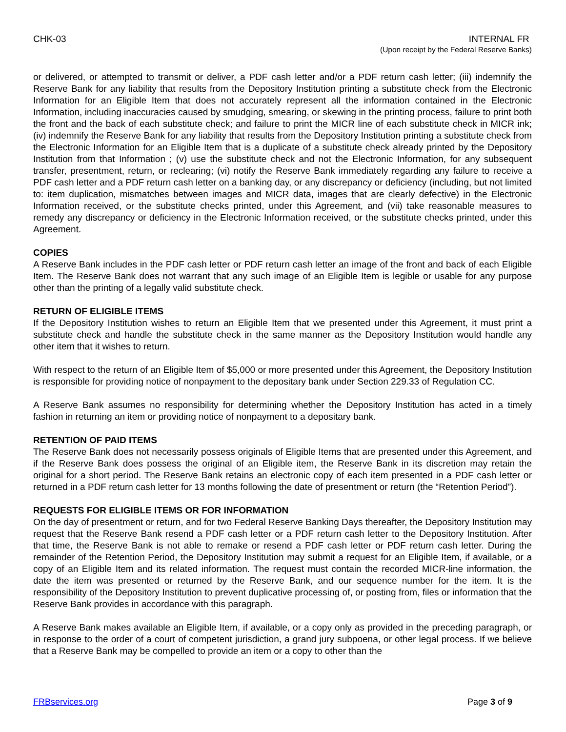CHK-03 INTERNAL FR
(Upon receipt by the Federal Reserve Banks)
or delivered, or attempted to transmit or deliver, a PDF cash letter and/or a PDF return cash letter; (iii) indemnify the Reserve Bank for any liability that results from the Depository Institution printing a substitute check from the Electronic Information for an Eligible Item that does not accurately represent all the information contained in the Electronic Information, including inaccuracies caused by smudging, smearing, or skewing in the printing process, failure to print both the front and the back of each substitute check; and failure to print the MICR line of each substitute check in MICR ink; (iv) indemnify the Reserve Bank for any liability that results from the Depository Institution printing a substitute check from the Electronic Information for an Eligible Item that is a duplicate of a substitute check already printed by the Depository Institution from that Information ; (v) use the substitute check and not the Electronic Information, for any subsequent transfer, presentment, return, or reclearing; (vi) notify the Reserve Bank immediately regarding any failure to receive a PDF cash letter and a PDF return cash letter on a banking day, or any discrepancy or deficiency (including, but not limited to: item duplication, mismatches between images and MICR data, images that are clearly defective) in the Electronic Information received, or the substitute checks printed, under this Agreement, and (vii) take reasonable measures to remedy any discrepancy or deficiency in the Electronic Information received, or the substitute checks printed, under this Agreement.
COPIES
A Reserve Bank includes in the PDF cash letter or PDF return cash letter an image of the front and back of each Eligible Item. The Reserve Bank does not warrant that any such image of an Eligible Item is legible or usable for any purpose other than the printing of a legally valid substitute check.
RETURN OF ELIGIBLE ITEMS
If the Depository Institution wishes to return an Eligible Item that we presented under this Agreement, it must print a substitute check and handle the substitute check in the same manner as the Depository Institution would handle any other item that it wishes to return.
With respect to the return of an Eligible Item of $5,000 or more presented under this Agreement, the Depository Institution is responsible for providing notice of nonpayment to the depositary bank under Section 229.33 of Regulation CC.
A Reserve Bank assumes no responsibility for determining whether the Depository Institution has acted in a timely fashion in returning an item or providing notice of nonpayment to a depositary bank.
RETENTION OF PAID ITEMS
The Reserve Bank does not necessarily possess originals of Eligible Items that are presented under this Agreement, and if the Reserve Bank does possess the original of an Eligible item, the Reserve Bank in its discretion may retain the original for a short period. The Reserve Bank retains an electronic copy of each item presented in a PDF cash letter or returned in a PDF return cash letter for 13 months following the date of presentment or return (the “Retention Period”).
REQUESTS FOR ELIGIBLE ITEMS OR FOR INFORMATION
On the day of presentment or return, and for two Federal Reserve Banking Days thereafter, the Depository Institution may request that the Reserve Bank resend a PDF cash letter or a PDF return cash letter to the Depository Institution. After that time, the Reserve Bank is not able to remake or resend a PDF cash letter or PDF return cash letter. During the remainder of the Retention Period, the Depository Institution may submit a request for an Eligible Item, if available, or a copy of an Eligible Item and its related information. The request must contain the recorded MICR-line information, the date the item was presented or returned by the Reserve Bank, and our sequence number for the item. It is the responsibility of the Depository Institution to prevent duplicative processing of, or posting from, files or information that the Reserve Bank provides in accordance with this paragraph.
A Reserve Bank makes available an Eligible Item, if available, or a copy only as provided in the preceding paragraph, or in response to the order of a court of competent jurisdiction, a grand jury subpoena, or other legal process. If we believe that a Reserve Bank may be compelled to provide an item or a copy to other than the
FRBservices.org Page 3 of 9